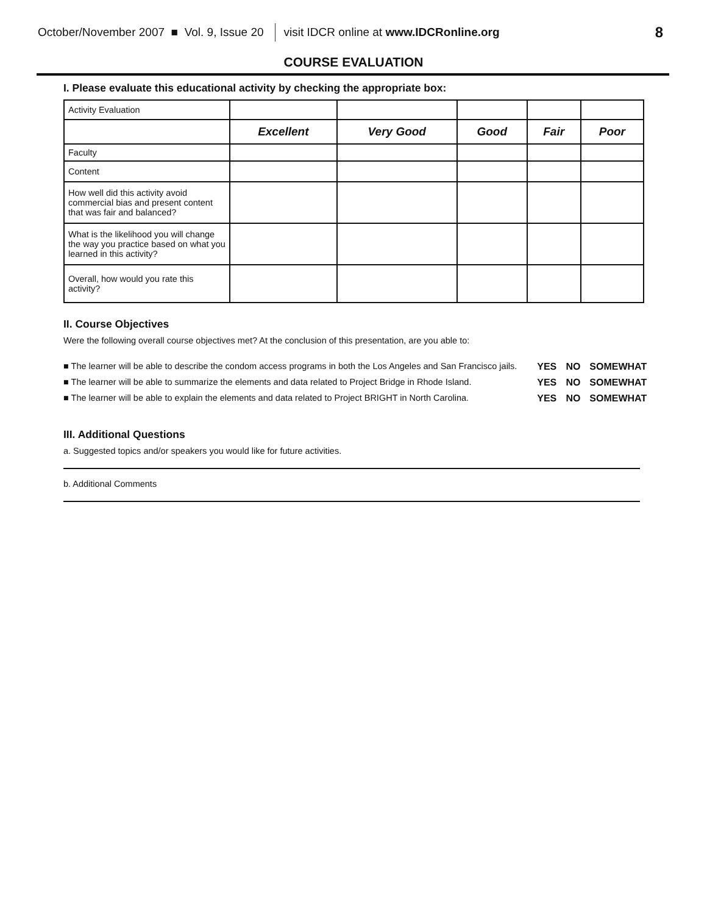October/November 2007 ■ Vol. 9, Issue 20 visit IDCR online at www.IDCRonline.org 8
COURSE EVALUATION
I. Please evaluate this educational activity by checking the appropriate box:
| Activity Evaluation | | | | | |
| | Excellent | Very Good | Good | Fair | Poor |
| Faculty | | | | | |
| Content | | | | | |
| How well did this activity avoid commercial bias and present content that was fair and balanced? | | | | | |
| What is the likelihood you will change the way you practice based on what you learned in this activity? | | | | | |
| Overall, how would you rate this activity? | | | | | |
II. Course Objectives
Were the following overall course objectives met? At the conclusion of this presentation, are you able to:
| ■ The learner will be able to describe the condom access programs in both the Los Angeles and San Francisco jails. | YES | NO | SOMEWHAT |
| ■ The learner will be able to summarize the elements and data related to Project Bridge in Rhode Island. | YES | NO | SOMEWHAT |
| ■ The learner will be able to explain the elements and data related to Project BRIGHT in North Carolina. | YES | NO | SOMEWHAT |
III. Additional Questions
a. Suggested topics and/or speakers you would like for future activities.
b. Additional Comments